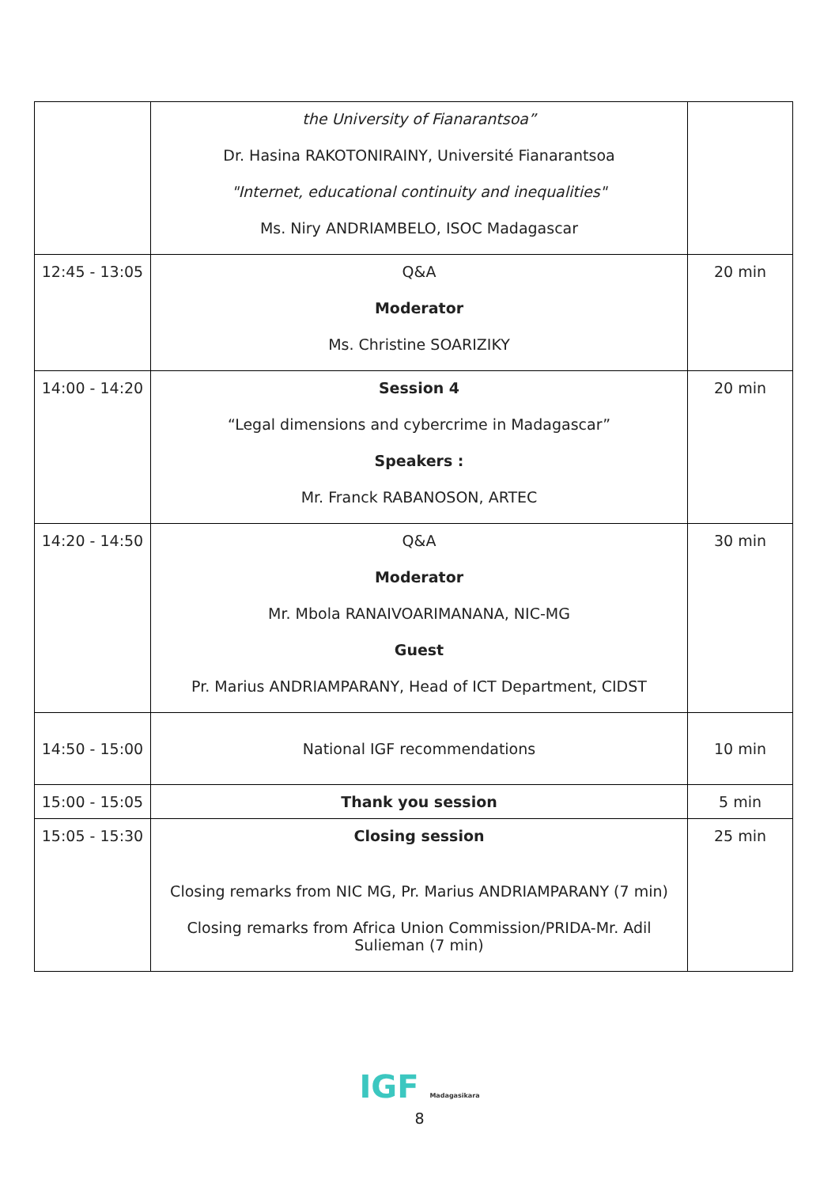| | the University of Fianarantsoa” Dr. Hasina RAKOTONIRAINY, Université Fianarantsoa "Internet, educational continuity and inequalities" Ms. Niry ANDRIAMBELO, ISOC Madagascar | |
| 12:45 - 13:05 | Q&A Moderator Ms. Christine SOARIZIKY | 20 min |
| 14:00 - 14:20 | Session 4 “Legal dimensions and cybercrime in Madagascar” Speakers : Mr. Franck RABANOSON, ARTEC | 20 min |
| 14:20 - 14:50 | Q&A Moderator Mr. Mbola RANAIVOARIMANANA, NIC-MG Guest Pr. Marius ANDRIAMPARANY, Head of ICT Department, CIDST | 30 min |
| 14:50 - 15:00 | National IGF recommendations | 10 min |
| 15:00 - 15:05 | Thank you session | 5 min |
| 15:05 - 15:30 | Closing session Closing remarks from NIC MG, Pr. Marius ANDRIAMPARANY (7 min) Closing remarks from Africa Union Commission/PRIDA-Mr. Adil Sulieman (7 min) | 25 min |
IGF Madagasikara
8